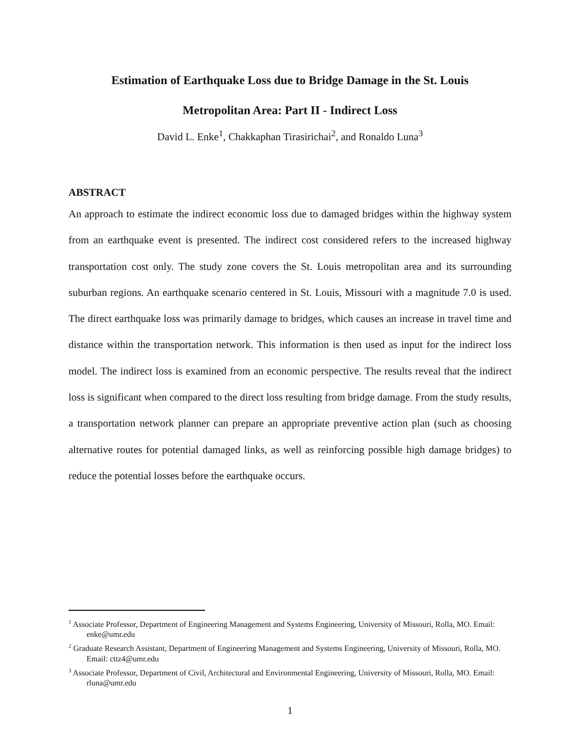Estimation of Earthquake Loss due to Bridge Damage in the St. Louis
Metropolitan Area: Part II - Indirect Loss
David L. Enke<sup>1</sup>, Chakkaphan Tirasirichai<sup>2</sup>, and Ronaldo Luna<sup>3</sup>
ABSTRACT
An approach to estimate the indirect economic loss due to damaged bridges within the highway system from an earthquake event is presented. The indirect cost considered refers to the increased highway transportation cost only. The study zone covers the St. Louis metropolitan area and its surrounding suburban regions. An earthquake scenario centered in St. Louis, Missouri with a magnitude 7.0 is used. The direct earthquake loss was primarily damage to bridges, which causes an increase in travel time and distance within the transportation network. This information is then used as input for the indirect loss model. The indirect loss is examined from an economic perspective. The results reveal that the indirect loss is significant when compared to the direct loss resulting from bridge damage. From the study results, a transportation network planner can prepare an appropriate preventive action plan (such as choosing alternative routes for potential damaged links, as well as reinforcing possible high damage bridges) to reduce the potential losses before the earthquake occurs.
<sup>1</sup> Associate Professor, Department of Engineering Management and Systems Engineering, University of Missouri, Rolla, MO. Email: enke@umr.edu
<sup>2</sup> Graduate Research Assistant, Department of Engineering Management and Systems Engineering, University of Missouri, Rolla, MO. Email: cttz4@umr.edu
<sup>3</sup> Associate Professor, Department of Civil, Architectural and Environmental Engineering, University of Missouri, Rolla, MO. Email: rluna@umr.edu
1